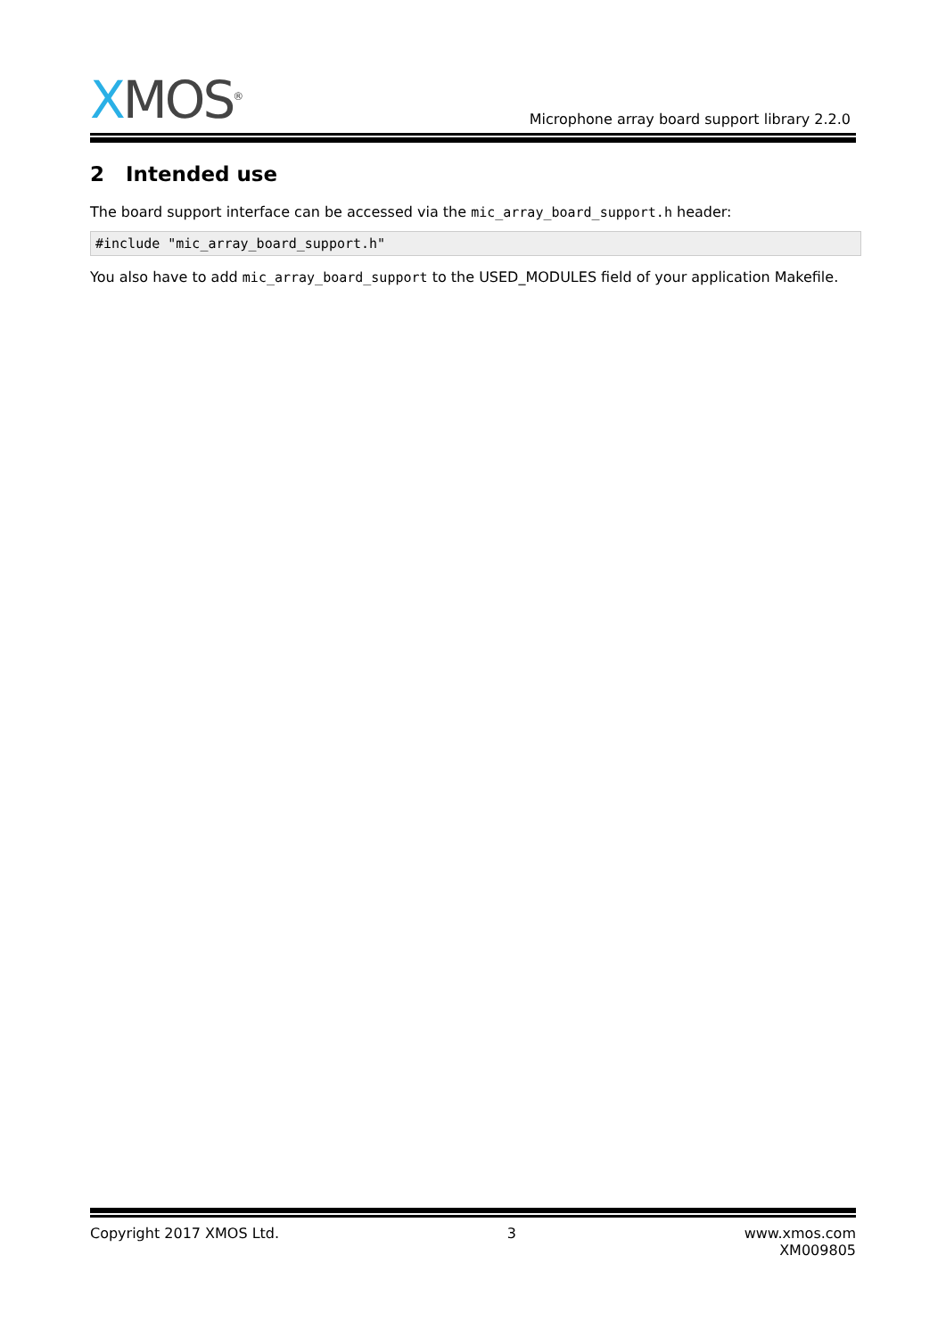XMOS<sup>®</sup>
Microphone array board support library 2.2.0
2 Intended use
The board support interface can be accessed via the mic_array_board_support.h header:
#include "mic_array_board_support.h"
You also have to add mic_array_board_support to the USED_MODULES field of your application Makefile.
Copyright 2017 XMOS Ltd. 3 www.xmos.com
XM009805